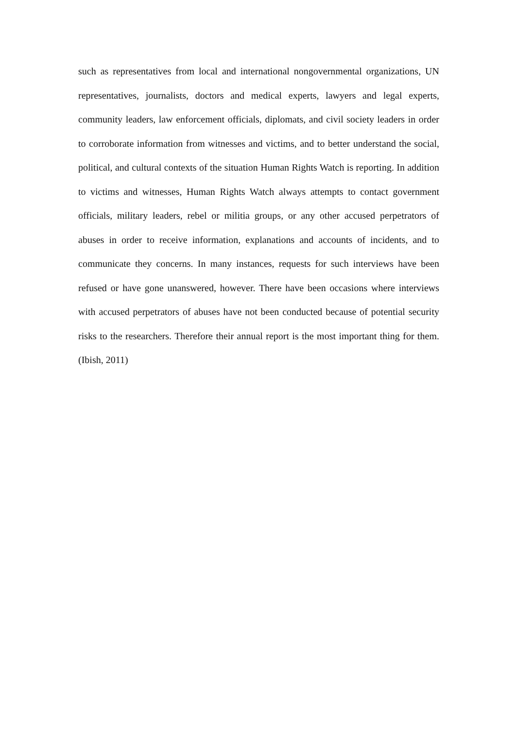such as representatives from local and international nongovernmental organizations, UN representatives, journalists, doctors and medical experts, lawyers and legal experts, community leaders, law enforcement officials, diplomats, and civil society leaders in order to corroborate information from witnesses and victims, and to better understand the social, political, and cultural contexts of the situation Human Rights Watch is reporting. In addition to victims and witnesses, Human Rights Watch always attempts to contact government officials, military leaders, rebel or militia groups, or any other accused perpetrators of abuses in order to receive information, explanations and accounts of incidents, and to communicate they concerns. In many instances, requests for such interviews have been refused or have gone unanswered, however. There have been occasions where interviews with accused perpetrators of abuses have not been conducted because of potential security risks to the researchers. Therefore their annual report is the most important thing for them. (Ibish, 2011)